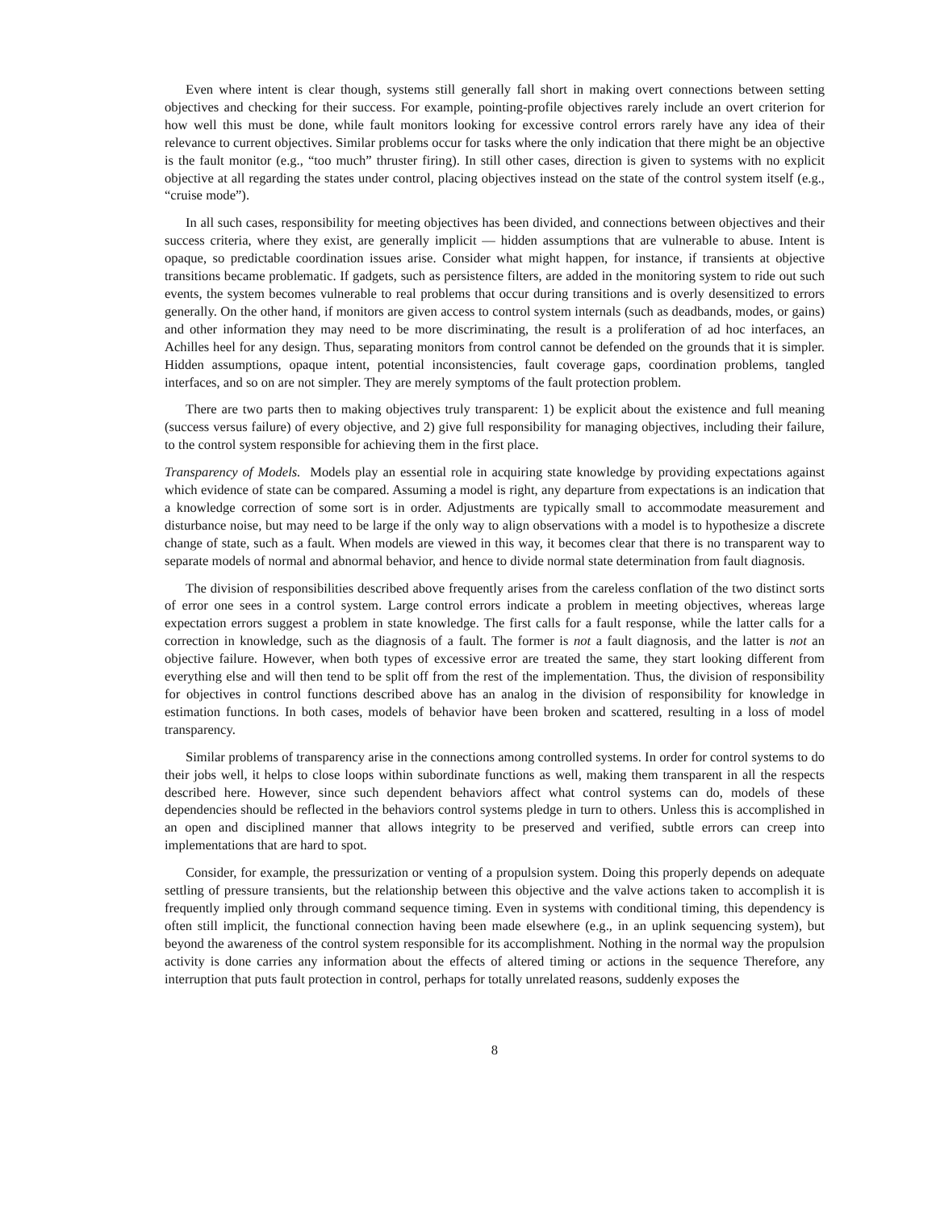Even where intent is clear though, systems still generally fall short in making overt connections between setting objectives and checking for their success. For example, pointing-profile objectives rarely include an overt criterion for how well this must be done, while fault monitors looking for excessive control errors rarely have any idea of their relevance to current objectives. Similar problems occur for tasks where the only indication that there might be an objective is the fault monitor (e.g., “too much” thruster firing). In still other cases, direction is given to systems with no explicit objective at all regarding the states under control, placing objectives instead on the state of the control system itself (e.g., “cruise mode”).
In all such cases, responsibility for meeting objectives has been divided, and connections between objectives and their success criteria, where they exist, are generally implicit — hidden assumptions that are vulnerable to abuse. Intent is opaque, so predictable coordination issues arise. Consider what might happen, for instance, if transients at objective transitions became problematic. If gadgets, such as persistence filters, are added in the monitoring system to ride out such events, the system becomes vulnerable to real problems that occur during transitions and is overly desensitized to errors generally. On the other hand, if monitors are given access to control system internals (such as deadbands, modes, or gains) and other information they may need to be more discriminating, the result is a proliferation of ad hoc interfaces, an Achilles heel for any design. Thus, separating monitors from control cannot be defended on the grounds that it is simpler. Hidden assumptions, opaque intent, potential inconsistencies, fault coverage gaps, coordination problems, tangled interfaces, and so on are not simpler. They are merely symptoms of the fault protection problem.
There are two parts then to making objectives truly transparent: 1) be explicit about the existence and full meaning (success versus failure) of every objective, and 2) give full responsibility for managing objectives, including their failure, to the control system responsible for achieving them in the first place.
Transparency of Models. Models play an essential role in acquiring state knowledge by providing expectations against which evidence of state can be compared. Assuming a model is right, any departure from expectations is an indication that a knowledge correction of some sort is in order. Adjustments are typically small to accommodate measurement and disturbance noise, but may need to be large if the only way to align observations with a model is to hypothesize a discrete change of state, such as a fault. When models are viewed in this way, it becomes clear that there is no transparent way to separate models of normal and abnormal behavior, and hence to divide normal state determination from fault diagnosis.
The division of responsibilities described above frequently arises from the careless conflation of the two distinct sorts of error one sees in a control system. Large control errors indicate a problem in meeting objectives, whereas large expectation errors suggest a problem in state knowledge. The first calls for a fault response, while the latter calls for a correction in knowledge, such as the diagnosis of a fault. The former is not a fault diagnosis, and the latter is not an objective failure. However, when both types of excessive error are treated the same, they start looking different from everything else and will then tend to be split off from the rest of the implementation. Thus, the division of responsibility for objectives in control functions described above has an analog in the division of responsibility for knowledge in estimation functions. In both cases, models of behavior have been broken and scattered, resulting in a loss of model transparency.
Similar problems of transparency arise in the connections among controlled systems. In order for control systems to do their jobs well, it helps to close loops within subordinate functions as well, making them transparent in all the respects described here. However, since such dependent behaviors affect what control systems can do, models of these dependencies should be reflected in the behaviors control systems pledge in turn to others. Unless this is accomplished in an open and disciplined manner that allows integrity to be preserved and verified, subtle errors can creep into implementations that are hard to spot.
Consider, for example, the pressurization or venting of a propulsion system. Doing this properly depends on adequate settling of pressure transients, but the relationship between this objective and the valve actions taken to accomplish it is frequently implied only through command sequence timing. Even in systems with conditional timing, this dependency is often still implicit, the functional connection having been made elsewhere (e.g., in an uplink sequencing system), but beyond the awareness of the control system responsible for its accomplishment. Nothing in the normal way the propulsion activity is done carries any information about the effects of altered timing or actions in the sequence Therefore, any interruption that puts fault protection in control, perhaps for totally unrelated reasons, suddenly exposes the
8